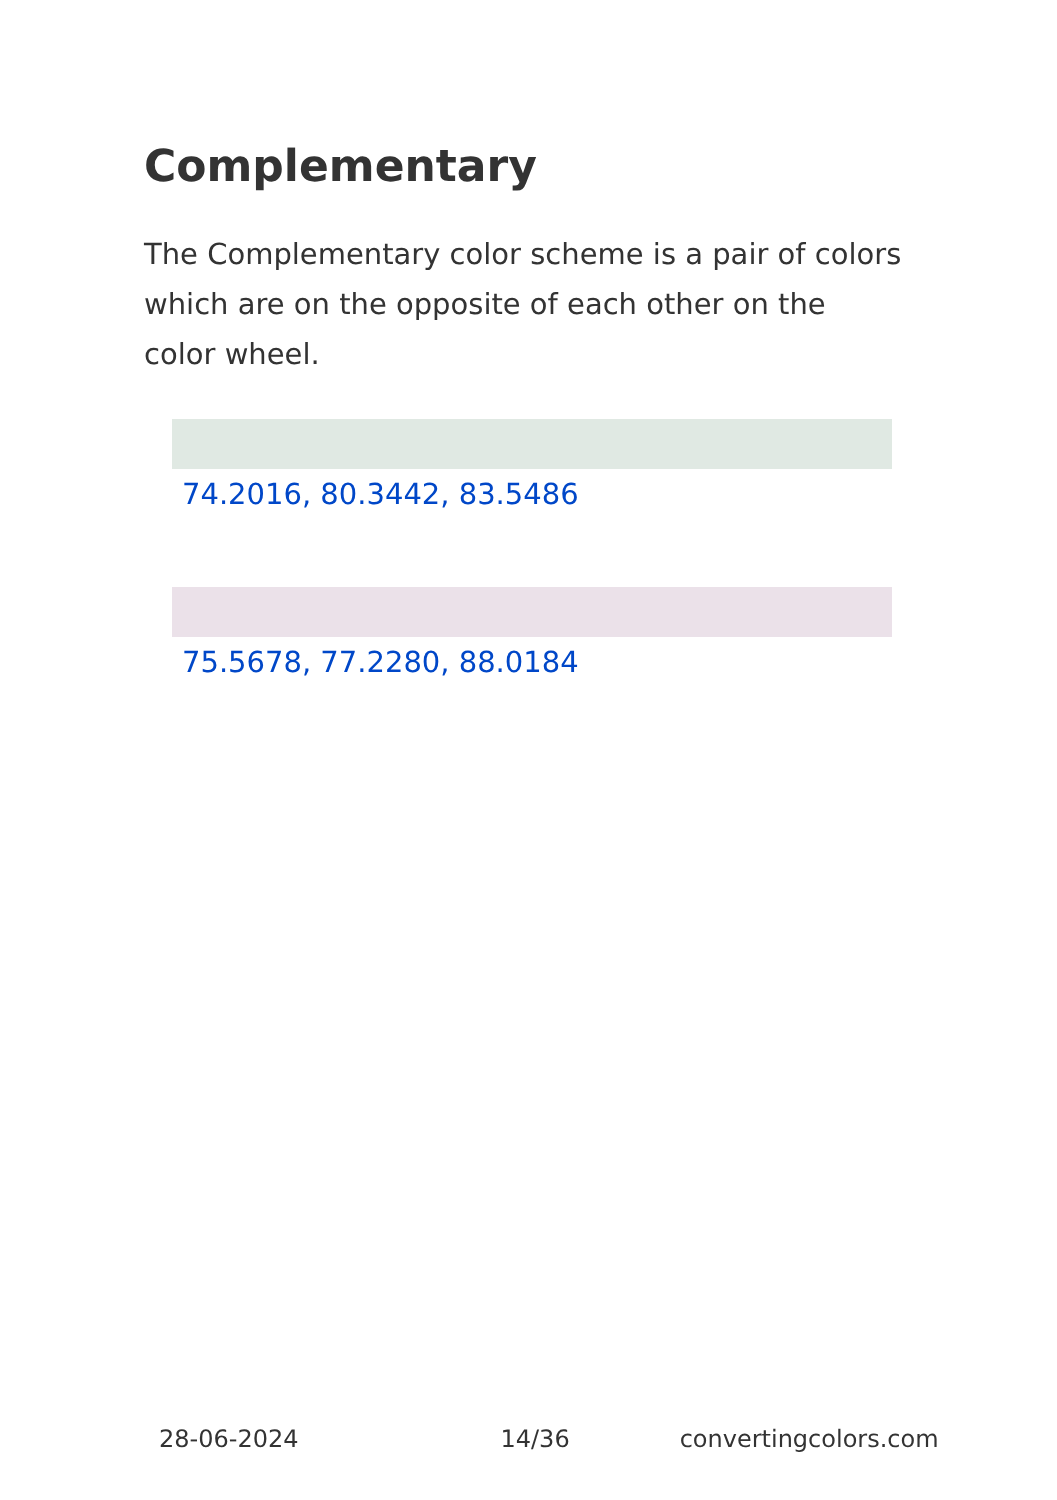Complementary
The Complementary color scheme is a pair of colors which are on the opposite of each other on the color wheel.
74.2016, 80.3442, 83.5486
75.5678, 77.2280, 88.0184
28-06-2024 14/36 convertingcolors.com